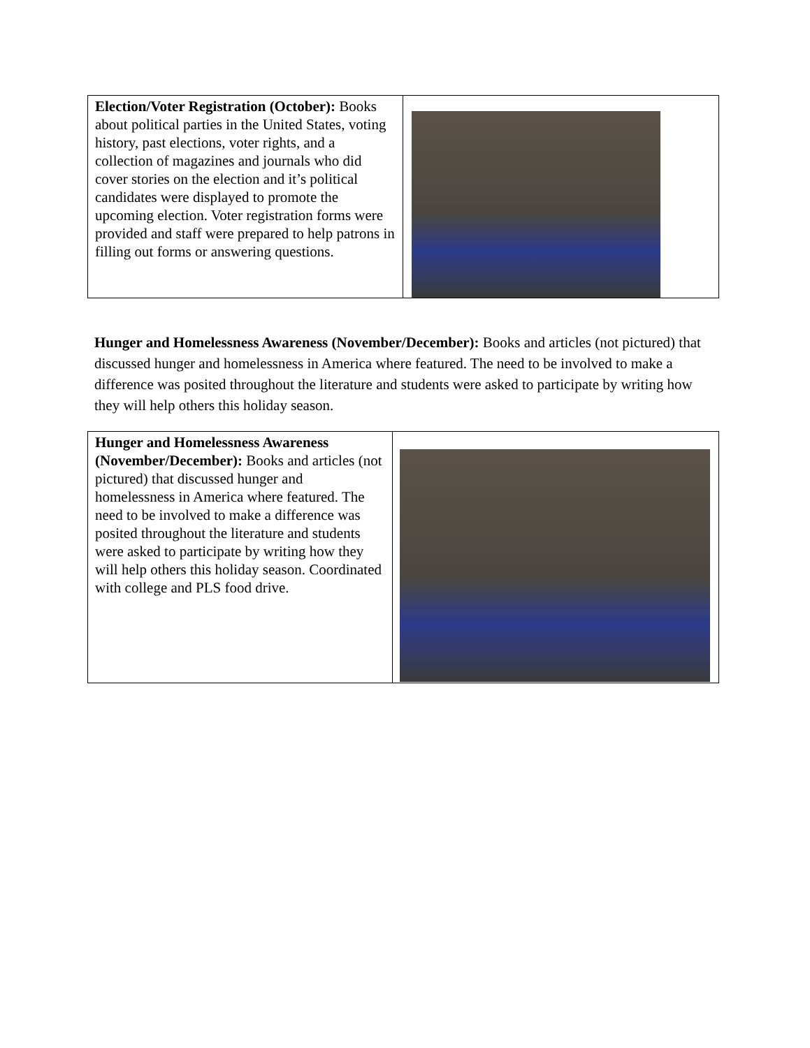| Election/Voter Registration (October): Books about political parties in the United States, voting history, past elections, voter rights, and a collection of magazines and journals who did cover stories on the election and it’s political candidates were displayed to promote the upcoming election. Voter registration forms were provided and staff were prepared to help patrons in filling out forms or answering questions. | |
Hunger and Homelessness Awareness (November/December): Books and articles (not pictured) that discussed hunger and homelessness in America where featured. The need to be involved to make a difference was posited throughout the literature and students were asked to participate by writing how they will help others this holiday season.
| Hunger and Homelessness Awareness (November/December): Books and articles (not pictured) that discussed hunger and homelessness in America where featured. The need to be involved to make a difference was posited throughout the literature and students were asked to participate by writing how they will help others this holiday season. Coordinated with college and PLS food drive. | |